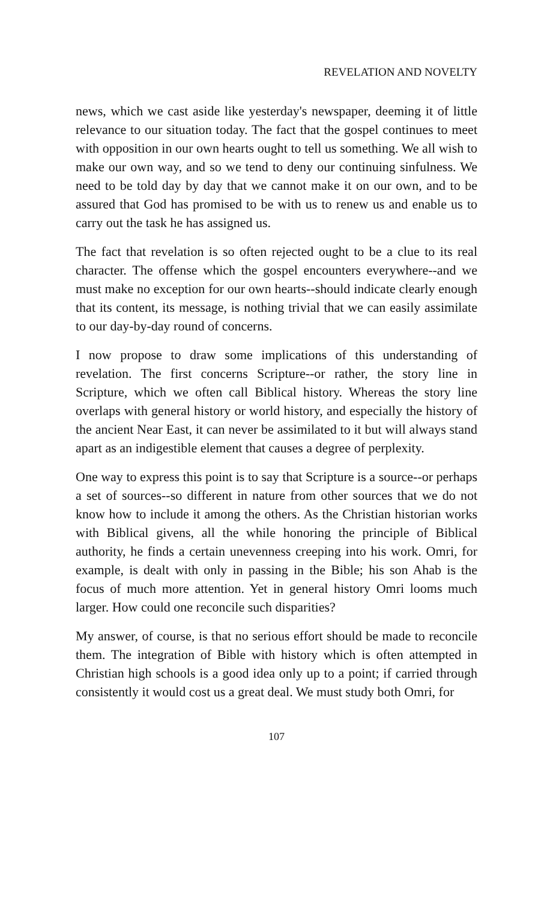REVELATION AND NOVELTY
news, which we cast aside like yesterday's newspaper, deeming it of little relevance to our situation today. The fact that the gospel continues to meet with opposition in our own hearts ought to tell us something. We all wish to make our own way, and so we tend to deny our continuing sinfulness. We need to be told day by day that we cannot make it on our own, and to be assured that God has promised to be with us to renew us and enable us to carry out the task he has assigned us.
The fact that revelation is so often rejected ought to be a clue to its real character. The offense which the gospel encounters everywhere--and we must make no exception for our own hearts--should indicate clearly enough that its content, its message, is nothing trivial that we can easily assimilate to our day-by-day round of concerns.
I now propose to draw some implications of this understanding of revelation. The first concerns Scripture--or rather, the story line in Scripture, which we often call Biblical history. Whereas the story line overlaps with general history or world history, and especially the history of the ancient Near East, it can never be assimilated to it but will always stand apart as an indigestible element that causes a degree of perplexity.
One way to express this point is to say that Scripture is a source--or perhaps a set of sources--so different in nature from other sources that we do not know how to include it among the others. As the Christian historian works with Biblical givens, all the while honoring the principle of Biblical authority, he finds a certain unevenness creeping into his work. Omri, for example, is dealt with only in passing in the Bible; his son Ahab is the focus of much more attention. Yet in general history Omri looms much larger. How could one reconcile such disparities?
My answer, of course, is that no serious effort should be made to reconcile them. The integration of Bible with history which is often attempted in Christian high schools is a good idea only up to a point; if carried through consistently it would cost us a great deal. We must study both Omri, for
107